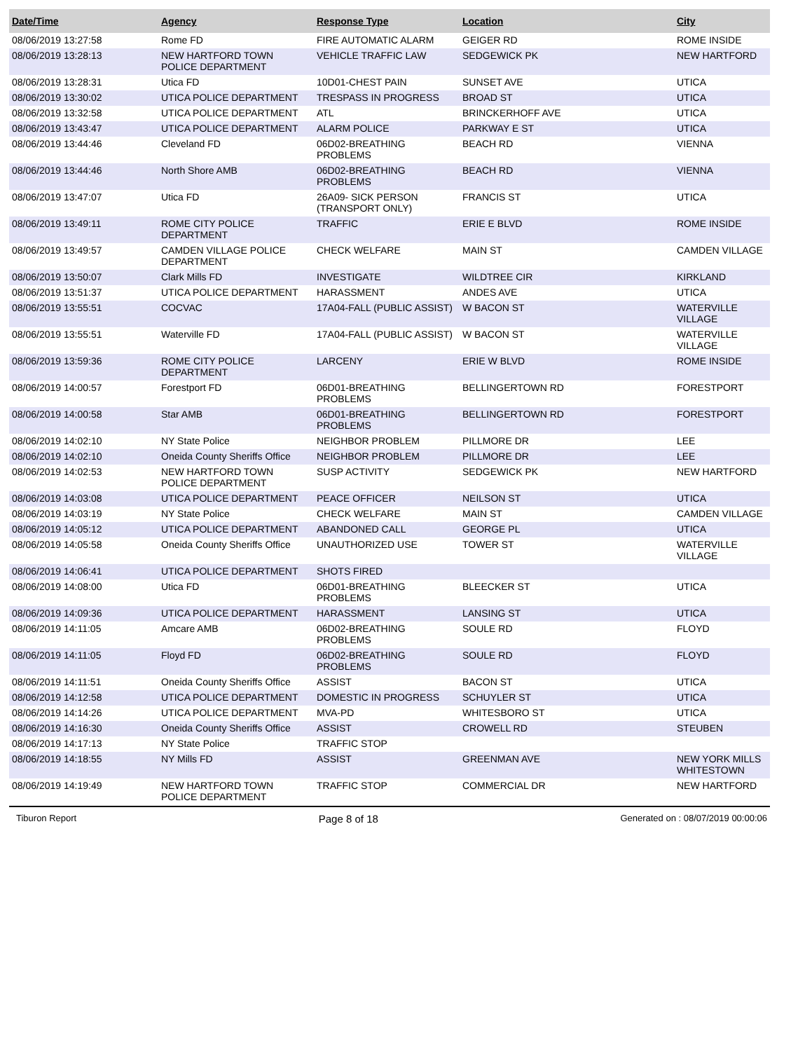| Date/Time | Agency | Response Type | Location | City |
| --- | --- | --- | --- | --- |
| 08/06/2019 13:27:58 | Rome FD | FIRE AUTOMATIC ALARM | GEIGER RD | ROME INSIDE |
| 08/06/2019 13:28:13 | NEW HARTFORD TOWN POLICE DEPARTMENT | VEHICLE TRAFFIC LAW | SEDGEWICK PK | NEW HARTFORD |
| 08/06/2019 13:28:31 | Utica FD | 10D01-CHEST PAIN | SUNSET AVE | UTICA |
| 08/06/2019 13:30:02 | UTICA POLICE DEPARTMENT | TRESPASS IN PROGRESS | BROAD ST | UTICA |
| 08/06/2019 13:32:58 | UTICA POLICE DEPARTMENT | ATL | BRINCKERHOFF AVE | UTICA |
| 08/06/2019 13:43:47 | UTICA POLICE DEPARTMENT | ALARM POLICE | PARKWAY E ST | UTICA |
| 08/06/2019 13:44:46 | Cleveland FD | 06D02-BREATHING PROBLEMS | BEACH RD | VIENNA |
| 08/06/2019 13:44:46 | North Shore AMB | 06D02-BREATHING PROBLEMS | BEACH RD | VIENNA |
| 08/06/2019 13:47:07 | Utica FD | 26A09- SICK PERSON (TRANSPORT ONLY) | FRANCIS ST | UTICA |
| 08/06/2019 13:49:11 | ROME CITY POLICE DEPARTMENT | TRAFFIC | ERIE E BLVD | ROME INSIDE |
| 08/06/2019 13:49:57 | CAMDEN VILLAGE POLICE DEPARTMENT | CHECK WELFARE | MAIN ST | CAMDEN VILLAGE |
| 08/06/2019 13:50:07 | Clark Mills FD | INVESTIGATE | WILDTREE CIR | KIRKLAND |
| 08/06/2019 13:51:37 | UTICA POLICE DEPARTMENT | HARASSMENT | ANDES AVE | UTICA |
| 08/06/2019 13:55:51 | COCVAC | 17A04-FALL (PUBLIC ASSIST) | W BACON ST | WATERVILLE VILLAGE |
| 08/06/2019 13:55:51 | Waterville FD | 17A04-FALL (PUBLIC ASSIST) | W BACON ST | WATERVILLE VILLAGE |
| 08/06/2019 13:59:36 | ROME CITY POLICE DEPARTMENT | LARCENY | ERIE W BLVD | ROME INSIDE |
| 08/06/2019 14:00:57 | Forestport FD | 06D01-BREATHING PROBLEMS | BELLINGERTOWN RD | FORESTPORT |
| 08/06/2019 14:00:58 | Star AMB | 06D01-BREATHING PROBLEMS | BELLINGERTOWN RD | FORESTPORT |
| 08/06/2019 14:02:10 | NY State Police | NEIGHBOR PROBLEM | PILLMORE DR | LEE |
| 08/06/2019 14:02:10 | Oneida County Sheriffs Office | NEIGHBOR PROBLEM | PILLMORE DR | LEE |
| 08/06/2019 14:02:53 | NEW HARTFORD TOWN POLICE DEPARTMENT | SUSP ACTIVITY | SEDGEWICK PK | NEW HARTFORD |
| 08/06/2019 14:03:08 | UTICA POLICE DEPARTMENT | PEACE OFFICER | NEILSON ST | UTICA |
| 08/06/2019 14:03:19 | NY State Police | CHECK WELFARE | MAIN ST | CAMDEN VILLAGE |
| 08/06/2019 14:05:12 | UTICA POLICE DEPARTMENT | ABANDONED CALL | GEORGE PL | UTICA |
| 08/06/2019 14:05:58 | Oneida County Sheriffs Office | UNAUTHORIZED USE | TOWER ST | WATERVILLE VILLAGE |
| 08/06/2019 14:06:41 | UTICA POLICE DEPARTMENT | SHOTS FIRED | | |
| 08/06/2019 14:08:00 | Utica FD | 06D01-BREATHING PROBLEMS | BLEECKER ST | UTICA |
| 08/06/2019 14:09:36 | UTICA POLICE DEPARTMENT | HARASSMENT | LANSING ST | UTICA |
| 08/06/2019 14:11:05 | Amcare AMB | 06D02-BREATHING PROBLEMS | SOULE RD | FLOYD |
| 08/06/2019 14:11:05 | Floyd FD | 06D02-BREATHING PROBLEMS | SOULE RD | FLOYD |
| 08/06/2019 14:11:51 | Oneida County Sheriffs Office | ASSIST | BACON ST | UTICA |
| 08/06/2019 14:12:58 | UTICA POLICE DEPARTMENT | DOMESTIC IN PROGRESS | SCHUYLER ST | UTICA |
| 08/06/2019 14:14:26 | UTICA POLICE DEPARTMENT | MVA-PD | WHITESBORO ST | UTICA |
| 08/06/2019 14:16:30 | Oneida County Sheriffs Office | ASSIST | CROWELL RD | STEUBEN |
| 08/06/2019 14:17:13 | NY State Police | TRAFFIC STOP | | |
| 08/06/2019 14:18:55 | NY Mills FD | ASSIST | GREENMAN AVE | NEW YORK MILLS WHITESTOWN |
| 08/06/2019 14:19:49 | NEW HARTFORD TOWN POLICE DEPARTMENT | TRAFFIC STOP | COMMERCIAL DR | NEW HARTFORD |
Tiburon Report Page 8 of 18 Generated on : 08/07/2019 00:00:06